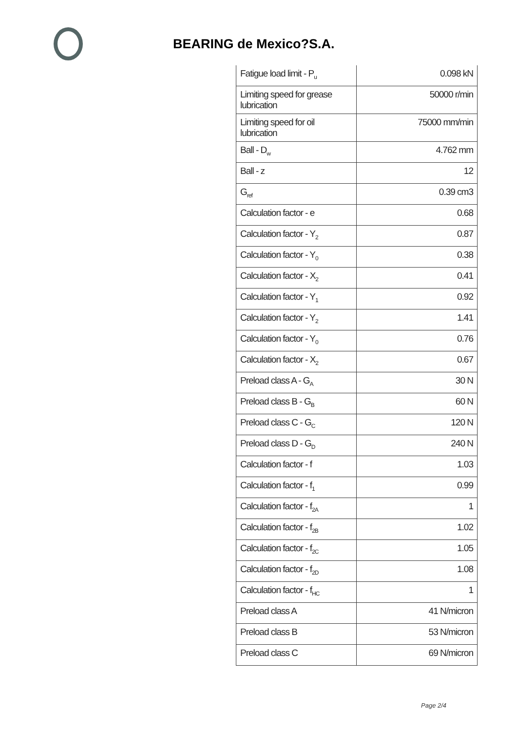BEARING de Mexico?S.A.
| Fatigue load limit - P<sub>u</sub> | 0.098 kN |
| Limiting speed for grease lubrication | 50000 r/min |
| Limiting speed for oil lubrication | 75000 mm/min |
| Ball - D<sub>w</sub> | 4.762 mm |
| Ball - z | 12 |
| G<sub>ref</sub> | 0.39 cm3 |
| Calculation factor - e | 0.68 |
| Calculation factor - Y<sub>2</sub> | 0.87 |
| Calculation factor - Y<sub>0</sub> | 0.38 |
| Calculation factor - X<sub>2</sub> | 0.41 |
| Calculation factor - Y<sub>1</sub> | 0.92 |
| Calculation factor - Y<sub>2</sub> | 1.41 |
| Calculation factor - Y<sub>0</sub> | 0.76 |
| Calculation factor - X<sub>2</sub> | 0.67 |
| Preload class A - G<sub>A</sub> | 30 N |
| Preload class B - G<sub>B</sub> | 60 N |
| Preload class C - G<sub>C</sub> | 120 N |
| Preload class D - G<sub>D</sub> | 240 N |
| Calculation factor - f | 1.03 |
| Calculation factor - f<sub>1</sub> | 0.99 |
| Calculation factor - f<sub>2A</sub> | 1 |
| Calculation factor - f<sub>2B</sub> | 1.02 |
| Calculation factor - f<sub>2C</sub> | 1.05 |
| Calculation factor - f<sub>2D</sub> | 1.08 |
| Calculation factor - f<sub>HC</sub> | 1 |
| Preload class A | 41 N/micron |
| Preload class B | 53 N/micron |
| Preload class C | 69 N/micron |
Page 2/4